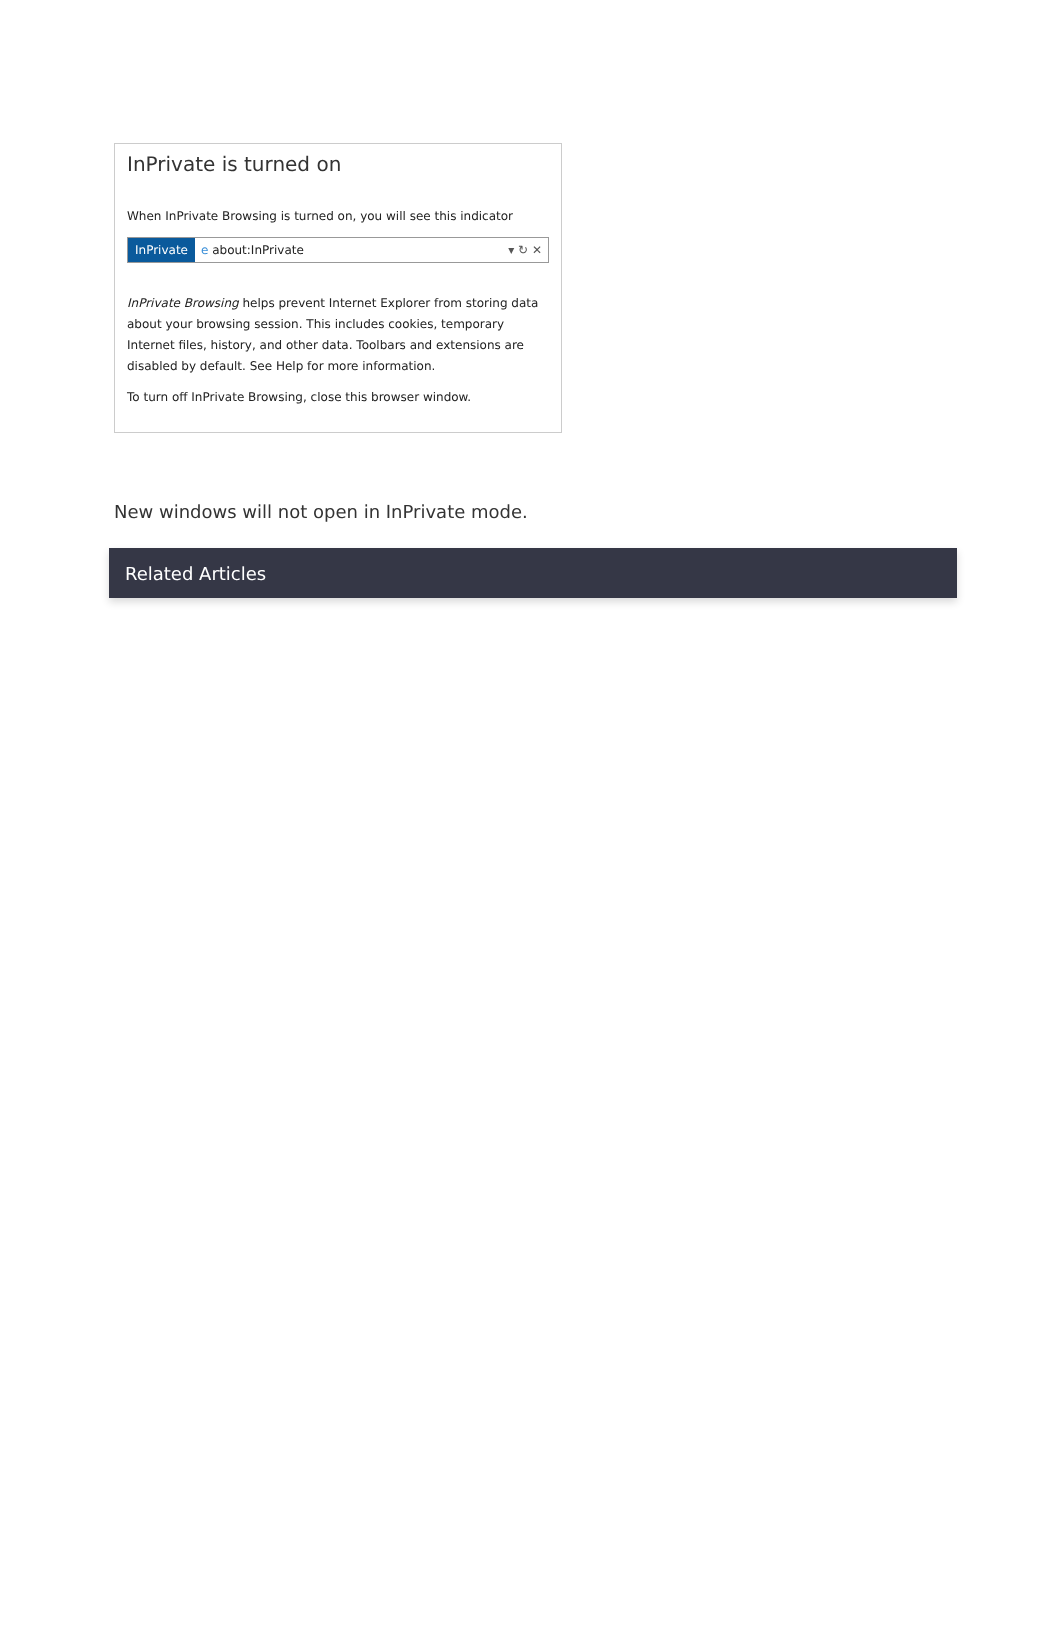InPrivate is turned on
When InPrivate Browsing is turned on, you will see this indicator
InPrivate e about:InPrivate ▾ ↻ ✕
InPrivate Browsing helps prevent Internet Explorer from storing data about your browsing session. This includes cookies, temporary Internet files, history, and other data. Toolbars and extensions are disabled by default. See Help for more information.
To turn off InPrivate Browsing, close this browser window.
New windows will not open in InPrivate mode.
Related Articles